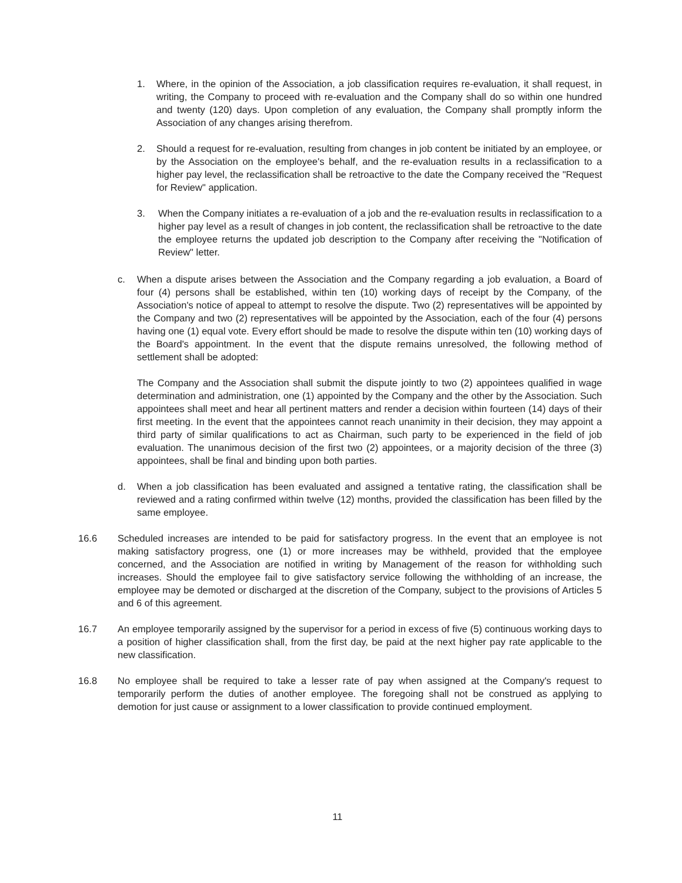1. Where, in the opinion of the Association, a job classification requires re-evaluation, it shall request, in writing, the Company to proceed with re-evaluation and the Company shall do so within one hundred and twenty (120) days. Upon completion of any evaluation, the Company shall promptly inform the Association of any changes arising therefrom.
2. Should a request for re-evaluation, resulting from changes in job content be initiated by an employee, or by the Association on the employee's behalf, and the re-evaluation results in a reclassification to a higher pay level, the reclassification shall be retroactive to the date the Company received the "Request for Review" application.
3. When the Company initiates a re-evaluation of a job and the re-evaluation results in reclassification to a higher pay level as a result of changes in job content, the reclassification shall be retroactive to the date the employee returns the updated job description to the Company after receiving the "Notification of Review" letter.
c. When a dispute arises between the Association and the Company regarding a job evaluation, a Board of four (4) persons shall be established, within ten (10) working days of receipt by the Company, of the Association's notice of appeal to attempt to resolve the dispute. Two (2) representatives will be appointed by the Company and two (2) representatives will be appointed by the Association, each of the four (4) persons having one (1) equal vote. Every effort should be made to resolve the dispute within ten (10) working days of the Board's appointment. In the event that the dispute remains unresolved, the following method of settlement shall be adopted:
The Company and the Association shall submit the dispute jointly to two (2) appointees qualified in wage determination and administration, one (1) appointed by the Company and the other by the Association. Such appointees shall meet and hear all pertinent matters and render a decision within fourteen (14) days of their first meeting. In the event that the appointees cannot reach unanimity in their decision, they may appoint a third party of similar qualifications to act as Chairman, such party to be experienced in the field of job evaluation. The unanimous decision of the first two (2) appointees, or a majority decision of the three (3) appointees, shall be final and binding upon both parties.
d. When a job classification has been evaluated and assigned a tentative rating, the classification shall be reviewed and a rating confirmed within twelve (12) months, provided the classification has been filled by the same employee.
16.6 Scheduled increases are intended to be paid for satisfactory progress. In the event that an employee is not making satisfactory progress, one (1) or more increases may be withheld, provided that the employee concerned, and the Association are notified in writing by Management of the reason for withholding such increases. Should the employee fail to give satisfactory service following the withholding of an increase, the employee may be demoted or discharged at the discretion of the Company, subject to the provisions of Articles 5 and 6 of this agreement.
16.7 An employee temporarily assigned by the supervisor for a period in excess of five (5) continuous working days to a position of higher classification shall, from the first day, be paid at the next higher pay rate applicable to the new classification.
16.8 No employee shall be required to take a lesser rate of pay when assigned at the Company's request to temporarily perform the duties of another employee. The foregoing shall not be construed as applying to demotion for just cause or assignment to a lower classification to provide continued employment.
11